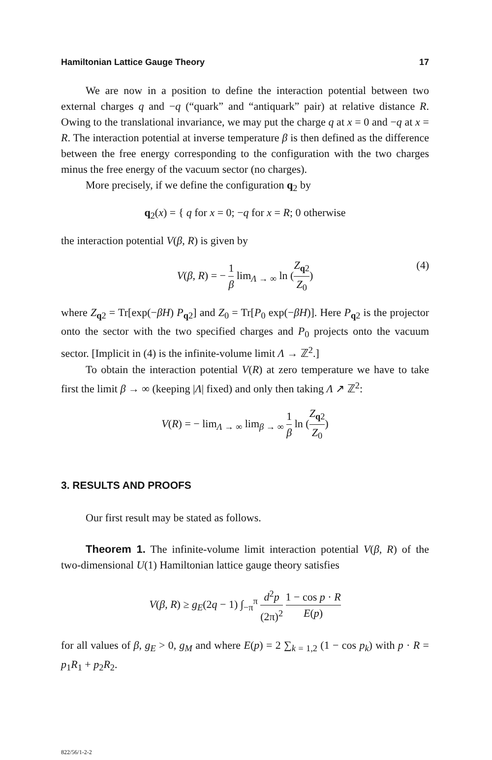Hamiltonian Lattice Gauge Theory 17
We are now in a position to define the interaction potential between two external charges q and −q (“quark” and “antiquark” pair) at relative distance R. Owing to the translational invariance, we may put the charge q at x = 0 and −q at x = R. The interaction potential at inverse temperature β is then defined as the difference between the free energy corresponding to the configuration with the two charges minus the free energy of the vacuum sector (no charges).
More precisely, if we define the configuration q<sub>2</sub> by
q<sub>2</sub>(x) = { q for x = 0; −q for x = R; 0 otherwise
the interaction potential V(β, R) is given by
V(β, R) = − 1 β lim<sub>Λ → ∞</sub> ln (Z<sub>q2</sub> Z<sub>0</sub>)
(4)
where Z<sub>q2</sub> = Tr[exp(−βH) P<sub>q2</sub>] and Z<sub>0</sub> = Tr[P<sub>0</sub> exp(−βH)]. Here P<sub>q2</sub> is the projector onto the sector with the two specified charges and P<sub>0</sub> projects onto the vacuum sector. [Implicit in (4) is the infinite-volume limit Λ → ℤ<sup>2</sup>.]
To obtain the interaction potential V(R) at zero temperature we have to take first the limit β → ∞ (keeping |Λ| fixed) and only then taking Λ ↗ ℤ<sup>2</sup>:
V(R) = − lim<sub>Λ → ∞</sub> lim<sub>β → ∞</sub> 1 β ln (Z<sub>q2</sub> Z<sub>0</sub>)
3. RESULTS AND PROOFS
Our first result may be stated as follows.
Theorem 1. The infinite-volume limit interaction potential V(β, R) of the two-dimensional U(1) Hamiltonian lattice gauge theory satisfies
V(β, R) ≥ g<sub>E</sub>(2q − 1) ∫<sub>−π</sub><sup>π</sup> d<sup>2</sup>p (2π)<sup>2</sup> 1 − cos p · R E(p)
for all values of β, g<sub>E</sub> > 0, g<sub>M</sub> and where E(p) = 2 ∑<sub>k = 1,2</sub> (1 − cos p<sub>k</sub>) with p · R = p<sub>1</sub>R<sub>1</sub> + p<sub>2</sub>R<sub>2</sub>.
822/56/1-2-2